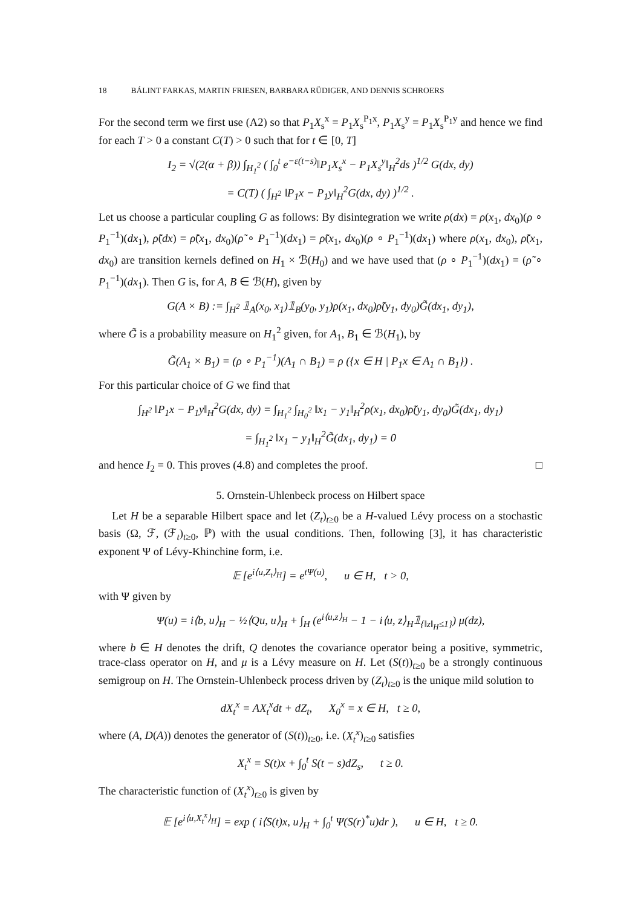18 BÁLINT FARKAS, MARTIN FRIESEN, BARBARA RÜDIGER, AND DENNIS SCHROERS
For the second term we first use (A2) so that P<sub>1</sub>X<sub>s</sub><sup>x</sup> = P<sub>1</sub>X<sub>s</sub><sup>P<sub>1</sub>x</sup>, P<sub>1</sub>X<sub>s</sub><sup>y</sup> = P<sub>1</sub>X<sub>s</sub><sup>P<sub>1</sub>y</sup> and hence we find for each T > 0 a constant C(T) > 0 such that for t ∈ [0, T]
I<sub>2</sub> = √(2(α + β)) ∫<sub>H<sub>1</sub><sup>2</sup></sub> ( ∫<sub>0</sub><sup>t</sup> e<sup>−ε(t−s)</sup>‖P<sub>1</sub>X<sub>s</sub><sup>x</sup> − P<sub>1</sub>X<sub>s</sub><sup>y</sup>‖<sub>H</sub><sup>2</sup>ds )<sup>1/2</sup> G(dx, dy)
= C(T) ( ∫<sub>H<sup>2</sup></sub> ‖P<sub>1</sub>x − P<sub>1</sub>y‖<sub>H</sub><sup>2</sup>G(dx, dy) )<sup>1/2</sup> .
Let us choose a particular coupling G as follows: By disintegration we write ρ(dx) = ρ(x<sub>1</sub>, dx<sub>0</sub>)(ρ ∘ P<sub>1</sub><sup>−1</sup>)(dx<sub>1</sub>), ρ̃(dx) = ρ̃(x<sub>1</sub>, dx<sub>0</sub>)(ρ̃ ∘ P<sub>1</sub><sup>−1</sup>)(dx<sub>1</sub>) = ρ̃(x<sub>1</sub>, dx<sub>0</sub>)(ρ ∘ P<sub>1</sub><sup>−1</sup>)(dx<sub>1</sub>) where ρ(x<sub>1</sub>, dx<sub>0</sub>), ρ̃(x<sub>1</sub>, dx<sub>0</sub>) are transition kernels defined on H<sub>1</sub> × ℬ(H<sub>0</sub>) and we have used that (ρ ∘ P<sub>1</sub><sup>−1</sup>)(dx<sub>1</sub>) = (ρ̃ ∘ P<sub>1</sub><sup>−1</sup>)(dx<sub>1</sub>). Then G is, for A, B ∈ ℬ(H), given by
G(A × B) := ∫<sub>H<sup>2</sup></sub> 𝟙<sub>A</sub>(x<sub>0</sub>, x<sub>1</sub>)𝟙<sub>B</sub>(y<sub>0</sub>, y<sub>1</sub>)ρ(x<sub>1</sub>, dx<sub>0</sub>)ρ̃(y<sub>1</sub>, dy<sub>0</sub>)G̃(dx<sub>1</sub>, dy<sub>1</sub>),
where G̃ is a probability measure on H<sub>1</sub><sup>2</sup> given, for A<sub>1</sub>, B<sub>1</sub> ∈ ℬ(H<sub>1</sub>), by
G̃(A<sub>1</sub> × B<sub>1</sub>) = (ρ ∘ P<sub>1</sub><sup>−1</sup>)(A<sub>1</sub> ∩ B<sub>1</sub>) = ρ ({x ∈ H | P<sub>1</sub>x ∈ A<sub>1</sub> ∩ B<sub>1</sub>}) .
For this particular choice of G we find that
∫<sub>H<sup>2</sup></sub> ‖P<sub>1</sub>x − P<sub>1</sub>y‖<sub>H</sub><sup>2</sup>G(dx, dy) = ∫<sub>H<sub>1</sub><sup>2</sup></sub> ∫<sub>H<sub>0</sub><sup>2</sup></sub> ‖x<sub>1</sub> − y<sub>1</sub>‖<sub>H</sub><sup>2</sup>ρ(x<sub>1</sub>, dx<sub>0</sub>)ρ̃(y<sub>1</sub>, dy<sub>0</sub>)G̃(dx<sub>1</sub>, dy<sub>1</sub>)
= ∫<sub>H<sub>1</sub><sup>2</sup></sub> ‖x<sub>1</sub> − y<sub>1</sub>‖<sub>H</sub><sup>2</sup>G̃(dx<sub>1</sub>, dy<sub>1</sub>) = 0
and hence I<sub>2</sub> = 0. This proves (4.8) and completes the proof. □
5. Ornstein-Uhlenbeck process on Hilbert space
Let H be a separable Hilbert space and let (Z<sub>t</sub>)<sub>t≥0</sub> be a H-valued Lévy process on a stochastic basis (Ω, ℱ, (ℱ<sub>t</sub>)<sub>t≥0</sub>, ℙ) with the usual conditions. Then, following [3], it has characteristic exponent Ψ of Lévy-Khinchine form, i.e.
𝔼 [e<sup>i⟨u,Z<sub>t</sub>⟩<sub>H</sub></sup>] = e<sup>tΨ(u)</sup>, u ∈ H, t > 0,
with Ψ given by
Ψ(u) = i⟨b, u⟩<sub>H</sub> − ½⟨Qu, u⟩<sub>H</sub> + ∫<sub>H</sub> (e<sup>i⟨u,z⟩<sub>H</sub></sup> − 1 − i⟨u, z⟩<sub>H</sub>𝟙<sub>{‖z‖<sub>H</sub>≤1}</sub>) μ(dz),
where b ∈ H denotes the drift, Q denotes the covariance operator being a positive, symmetric, trace-class operator on H, and μ is a Lévy measure on H. Let (S(t))<sub>t≥0</sub> be a strongly continuous semigroup on H. The Ornstein-Uhlenbeck process driven by (Z<sub>t</sub>)<sub>t≥0</sub> is the unique mild solution to
dX<sub>t</sub><sup>x</sup> = AX<sub>t</sub><sup>x</sup>dt + dZ<sub>t</sub>, X<sub>0</sub><sup>x</sup> = x ∈ H, t ≥ 0,
where (A, D(A)) denotes the generator of (S(t))<sub>t≥0</sub>, i.e. (X<sub>t</sub><sup>x</sup>)<sub>t≥0</sub> satisfies
X<sub>t</sub><sup>x</sup> = S(t)x + ∫<sub>0</sub><sup>t</sup> S(t − s)dZ<sub>s</sub>, t ≥ 0.
The characteristic function of (X<sub>t</sub><sup>x</sup>)<sub>t≥0</sub> is given by
𝔼 [e<sup>i⟨u,X<sub>t</sub><sup>x</sup>⟩<sub>H</sub></sup>] = exp ( i⟨S(t)x, u⟩<sub>H</sub> + ∫<sub>0</sub><sup>t</sup> Ψ(S(r)<sup>*</sup>u)dr ), u ∈ H, t ≥ 0.